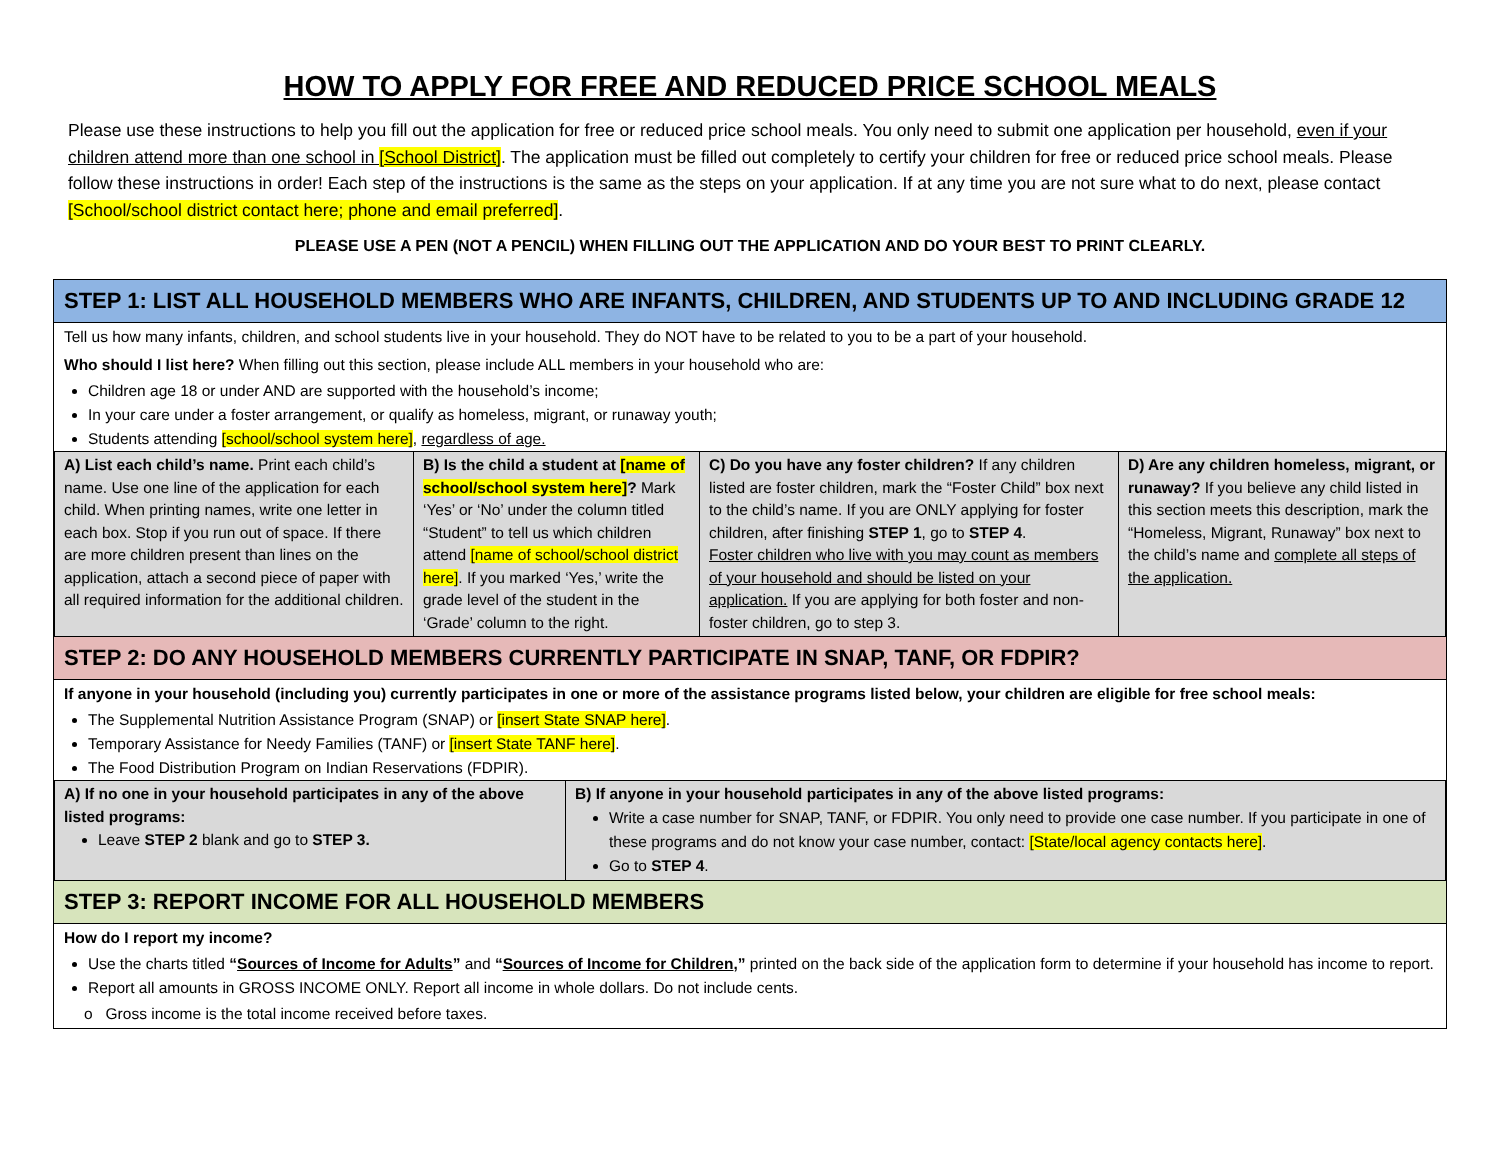HOW TO APPLY FOR FREE AND REDUCED PRICE SCHOOL MEALS
Please use these instructions to help you fill out the application for free or reduced price school meals. You only need to submit one application per household, even if your children attend more than one school in [School District]. The application must be filled out completely to certify your children for free or reduced price school meals. Please follow these instructions in order! Each step of the instructions is the same as the steps on your application. If at any time you are not sure what to do next, please contact [School/school district contact here; phone and email preferred].
PLEASE USE A PEN (NOT A PENCIL) WHEN FILLING OUT THE APPLICATION AND DO YOUR BEST TO PRINT CLEARLY.
STEP 1: LIST ALL HOUSEHOLD MEMBERS WHO ARE INFANTS, CHILDREN, AND STUDENTS UP TO AND INCLUDING GRADE 12
Tell us how many infants, children, and school students live in your household. They do NOT have to be related to you to be a part of your household.
Who should I list here? When filling out this section, please include ALL members in your household who are:
Children age 18 or under AND are supported with the household’s income;
In your care under a foster arrangement, or qualify as homeless, migrant, or runaway youth;
Students attending [school/school system here], regardless of age.
| A) List each child’s name. Print each child’s name. Use one line of the application for each child. When printing names, write one letter in each box. Stop if you run out of space. If there are more children present than lines on the application, attach a second piece of paper with all required information for the additional children. | B) Is the child a student at [name of school/school system here] ? Mark ‘Yes’ or ‘No’ under the column titled “Student” to tell us which children attend [name of school/school district here] . If you marked ‘Yes,’ write the grade level of the student in the ‘Grade’ column to the right. | C) Do you have any foster children? If any children listed are foster children, mark the “Foster Child” box next to the child’s name. If you are ONLY applying for foster children, after finishing STEP 1 , go to STEP 4 . Foster children who live with you may count as members of your household and should be listed on your application. If you are applying for both foster and non-foster children, go to step 3. | D) Are any children homeless, migrant, or runaway? If you believe any child listed in this section meets this description, mark the “Homeless, Migrant, Runaway” box next to the child’s name and complete all steps of the application. |
STEP 2: DO ANY HOUSEHOLD MEMBERS CURRENTLY PARTICIPATE IN SNAP, TANF, OR FDPIR?
If anyone in your household (including you) currently participates in one or more of the assistance programs listed below, your children are eligible for free school meals:
The Supplemental Nutrition Assistance Program (SNAP) or [insert State SNAP here].
Temporary Assistance for Needy Families (TANF) or [insert State TANF here].
The Food Distribution Program on Indian Reservations (FDPIR).
| A) If no one in your household participates in any of the above listed programs: Leave STEP 2 blank and go to STEP 3. | B) If anyone in your household participates in any of the above listed programs: Write a case number for SNAP, TANF, or FDPIR. You only need to provide one case number. If you participate in one of these programs and do not know your case number, contact: [State/local agency contacts here] . Go to STEP 4 . |
STEP 3: REPORT INCOME FOR ALL HOUSEHOLD MEMBERS
How do I report my income?
Use the charts titled “Sources of Income for Adults” and “Sources of Income for Children,” printed on the back side of the application form to determine if your household has income to report.
Report all amounts in GROSS INCOME ONLY. Report all income in whole dollars. Do not include cents.
o Gross income is the total income received before taxes.